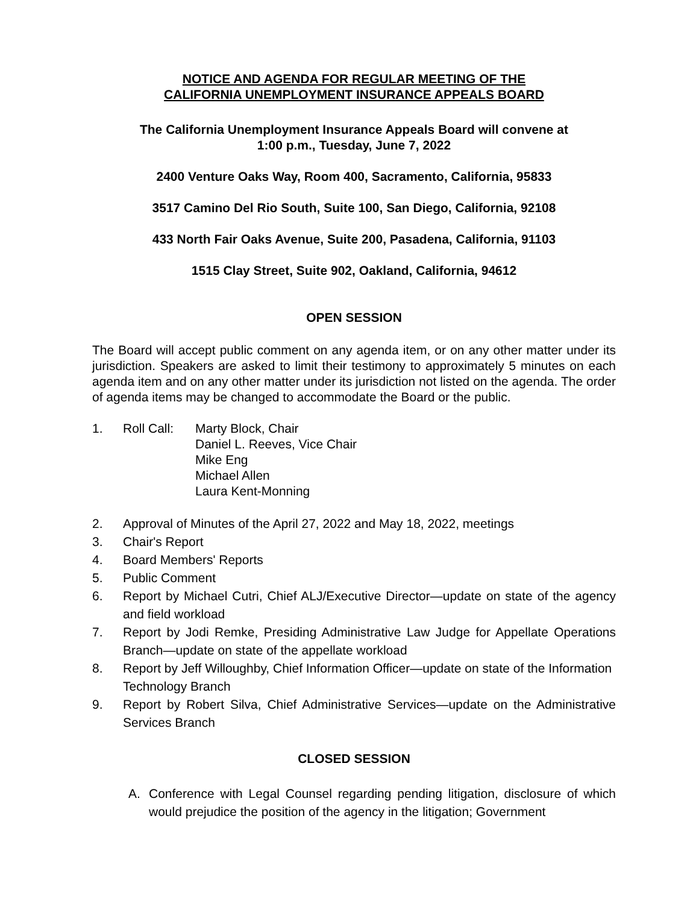NOTICE AND AGENDA FOR REGULAR MEETING OF THE
CALIFORNIA UNEMPLOYMENT INSURANCE APPEALS BOARD
The California Unemployment Insurance Appeals Board will convene at
1:00 p.m., Tuesday, June 7, 2022
2400 Venture Oaks Way, Room 400, Sacramento, California, 95833
3517 Camino Del Rio South, Suite 100, San Diego, California, 92108
433 North Fair Oaks Avenue, Suite 200, Pasadena, California, 91103
1515 Clay Street, Suite 902, Oakland, California, 94612
OPEN SESSION
The Board will accept public comment on any agenda item, or on any other matter under its jurisdiction. Speakers are asked to limit their testimony to approximately 5 minutes on each agenda item and on any other matter under its jurisdiction not listed on the agenda. The order of agenda items may be changed to accommodate the Board or the public.
1. Roll Call: Marty Block, Chair
Daniel L. Reeves, Vice Chair
Mike Eng
Michael Allen
Laura Kent-Monning
2. Approval of Minutes of the April 27, 2022 and May 18, 2022, meetings
3. Chair's Report
4. Board Members' Reports
5. Public Comment
6. Report by Michael Cutri, Chief ALJ/Executive Director—update on state of the agency and field workload
7. Report by Jodi Remke, Presiding Administrative Law Judge for Appellate Operations Branch—update on state of the appellate workload
8. Report by Jeff Willoughby, Chief Information Officer—update on state of the Information Technology Branch
9. Report by Robert Silva, Chief Administrative Services—update on the Administrative Services Branch
CLOSED SESSION
A. Conference with Legal Counsel regarding pending litigation, disclosure of which would prejudice the position of the agency in the litigation; Government